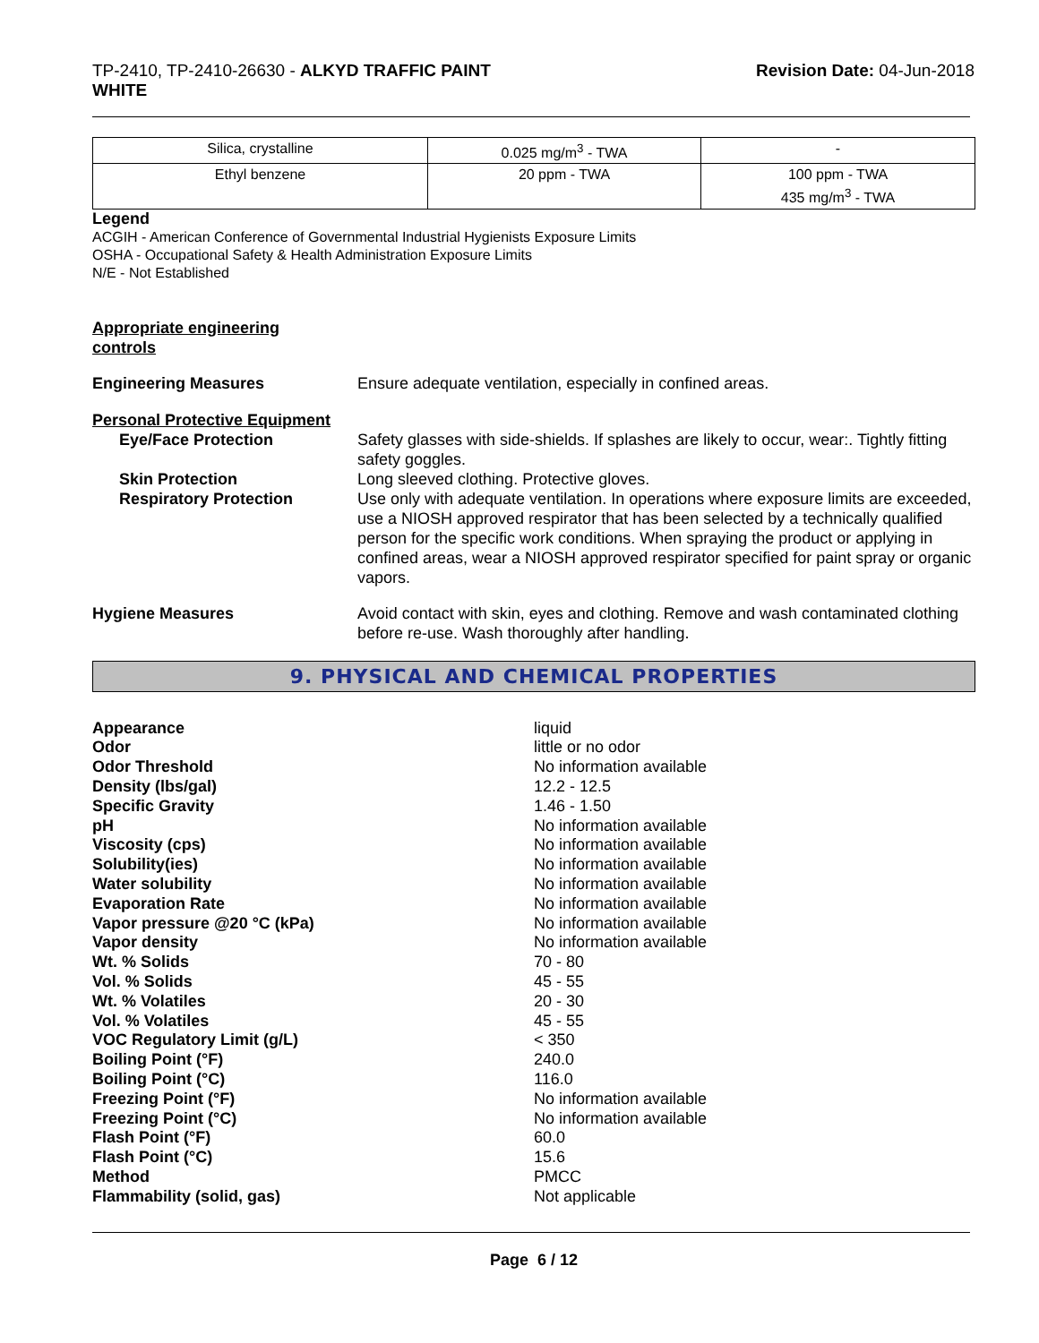TP-2410, TP-2410-26630 - ALKYD TRAFFIC PAINT
WHITE
Revision Date: 04-Jun-2018
| Silica, crystalline | 0.025 mg/m<sup>3</sup> - TWA | - |
| Ethyl benzene | 20 ppm - TWA | 100 ppm - TWA 435 mg/m<sup>3</sup> - TWA |
Legend
ACGIH - American Conference of Governmental Industrial Hygienists Exposure Limits
OSHA - Occupational Safety & Health Administration Exposure Limits
N/E - Not Established
Appropriate engineering
controls
Engineering Measures Ensure adequate ventilation, especially in confined areas.
Personal Protective Equipment
Eye/Face Protection Safety glasses with side-shields. If splashes are likely to occur, wear:. Tightly fitting safety goggles.
Skin Protection Long sleeved clothing. Protective gloves.
Respiratory Protection Use only with adequate ventilation. In operations where exposure limits are exceeded, use a NIOSH approved respirator that has been selected by a technically qualified person for the specific work conditions. When spraying the product or applying in confined areas, wear a NIOSH approved respirator specified for paint spray or organic vapors.
Hygiene Measures Avoid contact with skin, eyes and clothing. Remove and wash contaminated clothing before re-use. Wash thoroughly after handling.
9. PHYSICAL AND CHEMICAL PROPERTIES
Appearance liquid
Odor little or no odor
Odor Threshold No information available
Density (lbs/gal) 12.2 - 12.5
Specific Gravity 1.46 - 1.50
pH No information available
Viscosity (cps) No information available
Solubility(ies) No information available
Water solubility No information available
Evaporation Rate No information available
Vapor pressure @20 °C (kPa) No information available
Vapor density No information available
Wt. % Solids 70 - 80
Vol. % Solids 45 - 55
Wt. % Volatiles 20 - 30
Vol. % Volatiles 45 - 55
VOC Regulatory Limit (g/L) < 350
Boiling Point (°F) 240.0
Boiling Point (°C) 116.0
Freezing Point (°F) No information available
Freezing Point (°C) No information available
Flash Point (°F) 60.0
Flash Point (°C) 15.6
Method PMCC
Flammability (solid, gas) Not applicable
Page 6 / 12